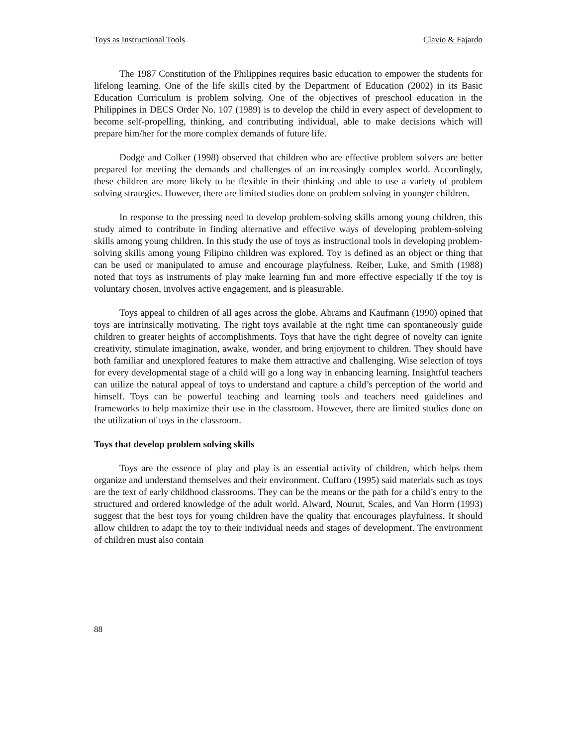Toys as Instructional Tools Clavio & Fajardo
The 1987 Constitution of the Philippines requires basic education to empower the students for lifelong learning. One of the life skills cited by the Department of Education (2002) in its Basic Education Curriculum is problem solving. One of the objectives of preschool education in the Philippines in DECS Order No. 107 (1989) is to develop the child in every aspect of development to become self-propelling, thinking, and contributing individual, able to make decisions which will prepare him/her for the more complex demands of future life.
Dodge and Colker (1998) observed that children who are effective problem solvers are better prepared for meeting the demands and challenges of an increasingly complex world. Accordingly, these children are more likely to be flexible in their thinking and able to use a variety of problem solving strategies. However, there are limited studies done on problem solving in younger children.
In response to the pressing need to develop problem-solving skills among young children, this study aimed to contribute in finding alternative and effective ways of developing problem-solving skills among young children. In this study the use of toys as instructional tools in developing problem-solving skills among young Filipino children was explored. Toy is defined as an object or thing that can be used or manipulated to amuse and encourage playfulness. Reiber, Luke, and Smith (1988) noted that toys as instruments of play make learning fun and more effective especially if the toy is voluntary chosen, involves active engagement, and is pleasurable.
Toys appeal to children of all ages across the globe. Abrams and Kaufmann (1990) opined that toys are intrinsically motivating. The right toys available at the right time can spontaneously guide children to greater heights of accomplishments. Toys that have the right degree of novelty can ignite creativity, stimulate imagination, awake, wonder, and bring enjoyment to children. They should have both familiar and unexplored features to make them attractive and challenging. Wise selection of toys for every developmental stage of a child will go a long way in enhancing learning. Insightful teachers can utilize the natural appeal of toys to understand and capture a child’s perception of the world and himself. Toys can be powerful teaching and learning tools and teachers need guidelines and frameworks to help maximize their use in the classroom. However, there are limited studies done on the utilization of toys in the classroom.
Toys that develop problem solving skills
Toys are the essence of play and play is an essential activity of children, which helps them organize and understand themselves and their environment. Cuffaro (1995) said materials such as toys are the text of early childhood classrooms. They can be the means or the path for a child’s entry to the structured and ordered knowledge of the adult world. Alward, Nourut, Scales, and Van Horrn (1993) suggest that the best toys for young children have the quality that encourages playfulness. It should allow children to adapt the toy to their individual needs and stages of development. The environment of children must also contain
88